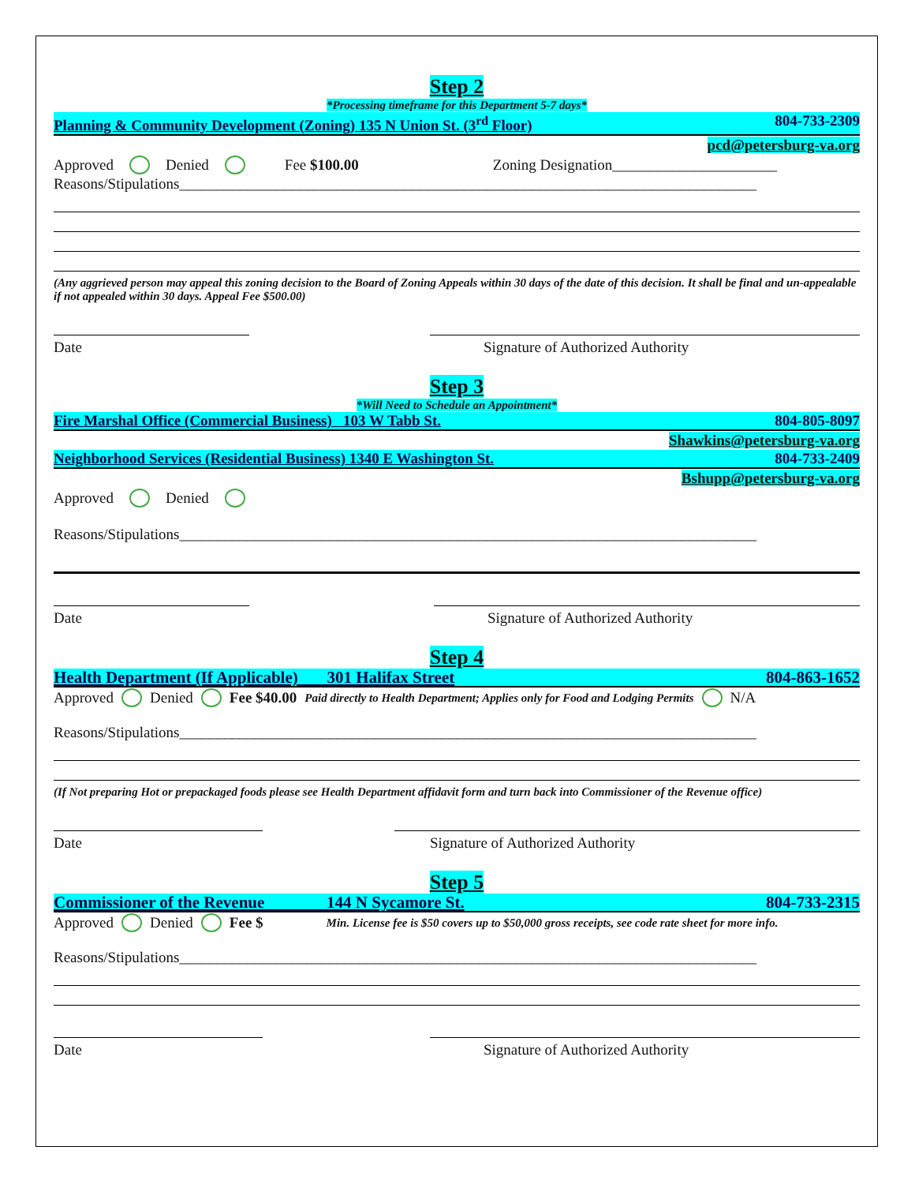Step 2
*Processing timeframe for this Department 5-7 days*
Planning & Community Development (Zoning) 135 N Union St. (3<sup>rd</sup> Floor) 804-733-2309
pcd@petersburg-va.org
Approved Denied Fee $100.00 Zoning Designation______________________
Reasons/Stipulations_____________________________________________________________________________
(Any aggrieved person may appeal this zoning decision to the Board of Zoning Appeals within 30 days of the date of this decision. It shall be final and un-appealable if not appealed within 30 days. Appeal Fee $500.00)
Date Signature of Authorized Authority
Step 3
*Will Need to Schedule an Appointment*
Fire Marshal Office (Commercial Business) 103 W Tabb St. 804-805-8097
Shawkins@petersburg-va.org
Neighborhood Services (Residential Business) 1340 E Washington St. 804-733-2409
Bshupp@petersburg-va.org
Approved Denied
Reasons/Stipulations_____________________________________________________________________________
Date Signature of Authorized Authority
Step 4
Health Department (If Applicable) 301 Halifax Street 804-863-1652
Approved Denied Fee $40.00 Paid directly to Health Department; Applies only for Food and Lodging Permits N/A
Reasons/Stipulations_____________________________________________________________________________
(If Not preparing Hot or prepackaged foods please see Health Department affidavit form and turn back into Commissioner of the Revenue office)
Date Signature of Authorized Authority
Step 5
Commissioner of the Revenue 144 N Sycamore St. 804-733-2315
Approved Denied Fee $ Min. License fee is $50 covers up to $50,000 gross receipts, see code rate sheet for more info.
Reasons/Stipulations_____________________________________________________________________________
Date Signature of Authorized Authority